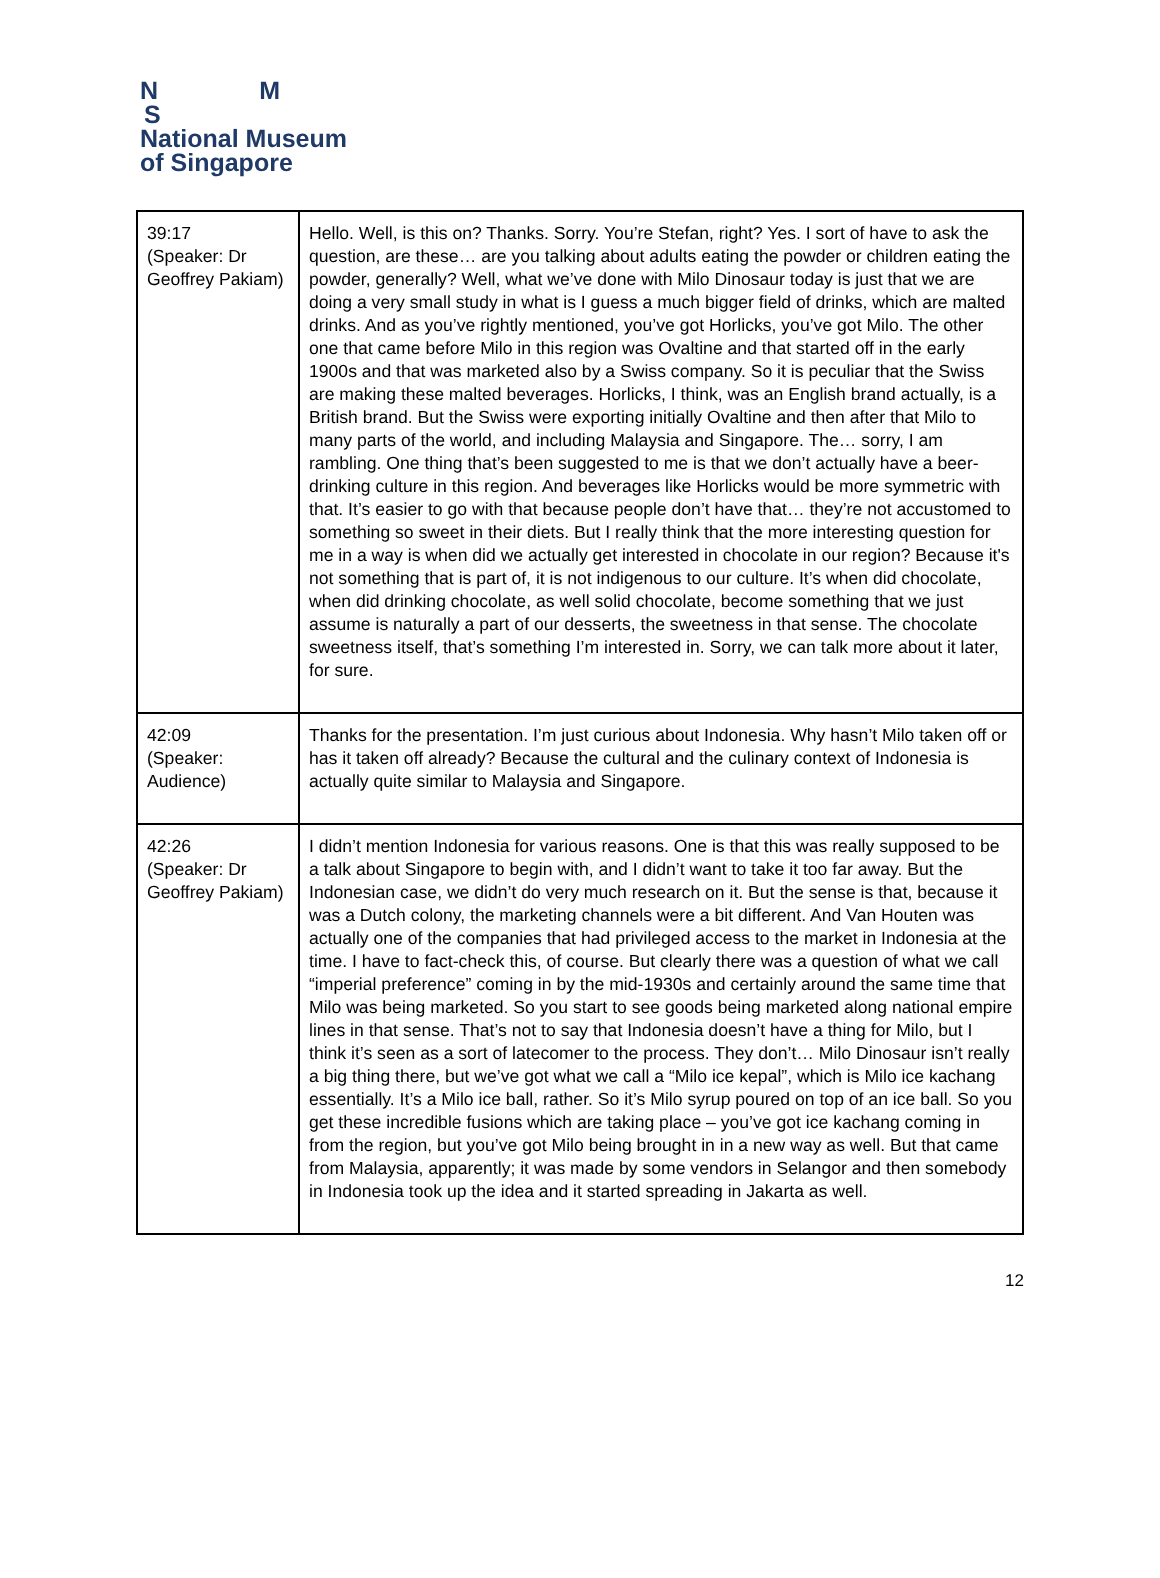N M
S
National Museum
of Singapore
| 39:17 (Speaker: Dr Geoffrey Pakiam) | Hello. Well, is this on? Thanks. Sorry. You’re Stefan, right? Yes. I sort of have to ask the question, are these… are you talking about adults eating the powder or children eating the powder, generally? Well, what we’ve done with Milo Dinosaur today is just that we are doing a very small study in what is I guess a much bigger field of drinks, which are malted drinks. And as you’ve rightly mentioned, you’ve got Horlicks, you’ve got Milo. The other one that came before Milo in this region was Ovaltine and that started off in the early 1900s and that was marketed also by a Swiss company. So it is peculiar that the Swiss are making these malted beverages. Horlicks, I think, was an English brand actually, is a British brand. But the Swiss were exporting initially Ovaltine and then after that Milo to many parts of the world, and including Malaysia and Singapore. The… sorry, I am rambling. One thing that’s been suggested to me is that we don’t actually have a beer-drinking culture in this region. And beverages like Horlicks would be more symmetric with that. It’s easier to go with that because people don’t have that… they’re not accustomed to something so sweet in their diets. But I really think that the more interesting question for me in a way is when did we actually get interested in chocolate in our region? Because it's not something that is part of, it is not indigenous to our culture. It’s when did chocolate, when did drinking chocolate, as well solid chocolate, become something that we just assume is naturally a part of our desserts, the sweetness in that sense. The chocolate sweetness itself, that’s something I’m interested in. Sorry, we can talk more about it later, for sure. |
| 42:09 (Speaker: Audience) | Thanks for the presentation. I’m just curious about Indonesia. Why hasn’t Milo taken off or has it taken off already? Because the cultural and the culinary context of Indonesia is actually quite similar to Malaysia and Singapore. |
| 42:26 (Speaker: Dr Geoffrey Pakiam) | I didn’t mention Indonesia for various reasons. One is that this was really supposed to be a talk about Singapore to begin with, and I didn’t want to take it too far away. But the Indonesian case, we didn’t do very much research on it. But the sense is that, because it was a Dutch colony, the marketing channels were a bit different. And Van Houten was actually one of the companies that had privileged access to the market in Indonesia at the time. I have to fact-check this, of course. But clearly there was a question of what we call “imperial preference” coming in by the mid-1930s and certainly around the same time that Milo was being marketed. So you start to see goods being marketed along national empire lines in that sense. That’s not to say that Indonesia doesn’t have a thing for Milo, but I think it’s seen as a sort of latecomer to the process. They don’t… Milo Dinosaur isn’t really a big thing there, but we’ve got what we call a “Milo ice kepal”, which is Milo ice kachang essentially. It’s a Milo ice ball, rather. So it’s Milo syrup poured on top of an ice ball. So you get these incredible fusions which are taking place – you’ve got ice kachang coming in from the region, but you’ve got Milo being brought in in a new way as well. But that came from Malaysia, apparently; it was made by some vendors in Selangor and then somebody in Indonesia took up the idea and it started spreading in Jakarta as well. |
12